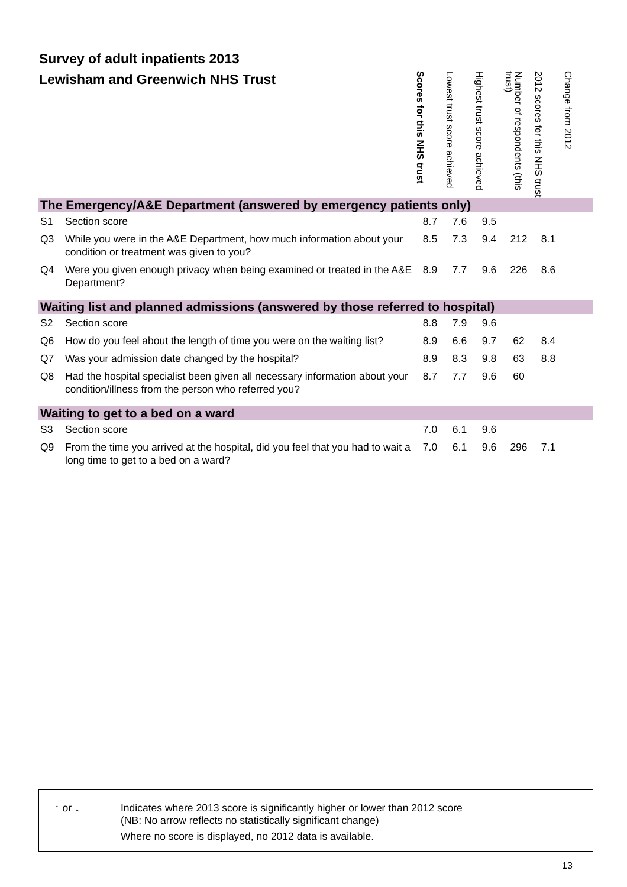Survey of adult inpatients 2013
Lewisham and Greenwich NHS Trust
| | | Scores for this NHS trust | Lowest trust score achieved | Highest trust score achieved | Number of respondents (this trust) | 2012 scores for this NHS trust | Change from 2012 |
| --- | --- | --- | --- | --- | --- | --- | --- |
| The Emergency/A&E Department (answered by emergency patients only) | | | | | | | |
| S1 | Section score | 8.7 | 7.6 | 9.5 | | | |
| Q3 | While you were in the A&E Department, how much information about your condition or treatment was given to you? | 8.5 | 7.3 | 9.4 | 212 | 8.1 | |
| Q4 | Were you given enough privacy when being examined or treated in the A&E Department? | 8.9 | 7.7 | 9.6 | 226 | 8.6 | |
| Waiting list and planned admissions (answered by those referred to hospital) | | | | | | | |
| S2 | Section score | 8.8 | 7.9 | 9.6 | | | |
| Q6 | How do you feel about the length of time you were on the waiting list? | 8.9 | 6.6 | 9.7 | 62 | 8.4 | |
| Q7 | Was your admission date changed by the hospital? | 8.9 | 8.3 | 9.8 | 63 | 8.8 | |
| Q8 | Had the hospital specialist been given all necessary information about your condition/illness from the person who referred you? | 8.7 | 7.7 | 9.6 | 60 | | |
| Waiting to get to a bed on a ward | | | | | | | |
| S3 | Section score | 7.0 | 6.1 | 9.6 | | | |
| Q9 | From the time you arrived at the hospital, did you feel that you had to wait a long time to get to a bed on a ward? | 7.0 | 6.1 | 9.6 | 296 | 7.1 | |
↑ or ↓
Indicates where 2013 score is significantly higher or lower than 2012 score
(NB: No arrow reflects no statistically significant change)
Where no score is displayed, no 2012 data is available.
13